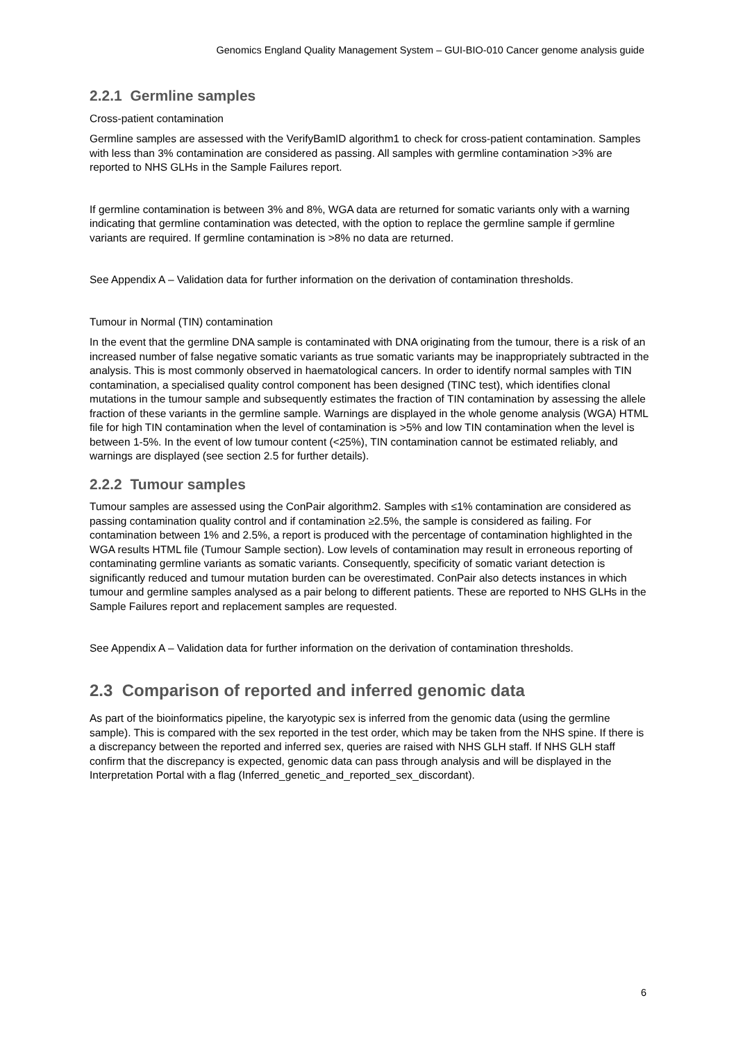Genomics England Quality Management System – GUI-BIO-010 Cancer genome analysis guide
2.2.1 Germline samples
Cross-patient contamination
Germline samples are assessed with the VerifyBamID algorithm1 to check for cross-patient contamination. Samples with less than 3% contamination are considered as passing. All samples with germline contamination >3% are reported to NHS GLHs in the Sample Failures report.
If germline contamination is between 3% and 8%, WGA data are returned for somatic variants only with a warning indicating that germline contamination was detected, with the option to replace the germline sample if germline variants are required. If germline contamination is >8% no data are returned.
See Appendix A – Validation data for further information on the derivation of contamination thresholds.
Tumour in Normal (TIN) contamination
In the event that the germline DNA sample is contaminated with DNA originating from the tumour, there is a risk of an increased number of false negative somatic variants as true somatic variants may be inappropriately subtracted in the analysis. This is most commonly observed in haematological cancers. In order to identify normal samples with TIN contamination, a specialised quality control component has been designed (TINC test), which identifies clonal mutations in the tumour sample and subsequently estimates the fraction of TIN contamination by assessing the allele fraction of these variants in the germline sample. Warnings are displayed in the whole genome analysis (WGA) HTML file for high TIN contamination when the level of contamination is >5% and low TIN contamination when the level is between 1-5%. In the event of low tumour content (<25%), TIN contamination cannot be estimated reliably, and warnings are displayed (see section 2.5 for further details).
2.2.2 Tumour samples
Tumour samples are assessed using the ConPair algorithm2. Samples with ≤1% contamination are considered as passing contamination quality control and if contamination ≥2.5%, the sample is considered as failing. For contamination between 1% and 2.5%, a report is produced with the percentage of contamination highlighted in the WGA results HTML file (Tumour Sample section). Low levels of contamination may result in erroneous reporting of contaminating germline variants as somatic variants. Consequently, specificity of somatic variant detection is significantly reduced and tumour mutation burden can be overestimated. ConPair also detects instances in which tumour and germline samples analysed as a pair belong to different patients. These are reported to NHS GLHs in the Sample Failures report and replacement samples are requested.
See Appendix A – Validation data for further information on the derivation of contamination thresholds.
2.3 Comparison of reported and inferred genomic data
As part of the bioinformatics pipeline, the karyotypic sex is inferred from the genomic data (using the germline sample). This is compared with the sex reported in the test order, which may be taken from the NHS spine. If there is a discrepancy between the reported and inferred sex, queries are raised with NHS GLH staff. If NHS GLH staff confirm that the discrepancy is expected, genomic data can pass through analysis and will be displayed in the Interpretation Portal with a flag (Inferred_genetic_and_reported_sex_discordant).
6